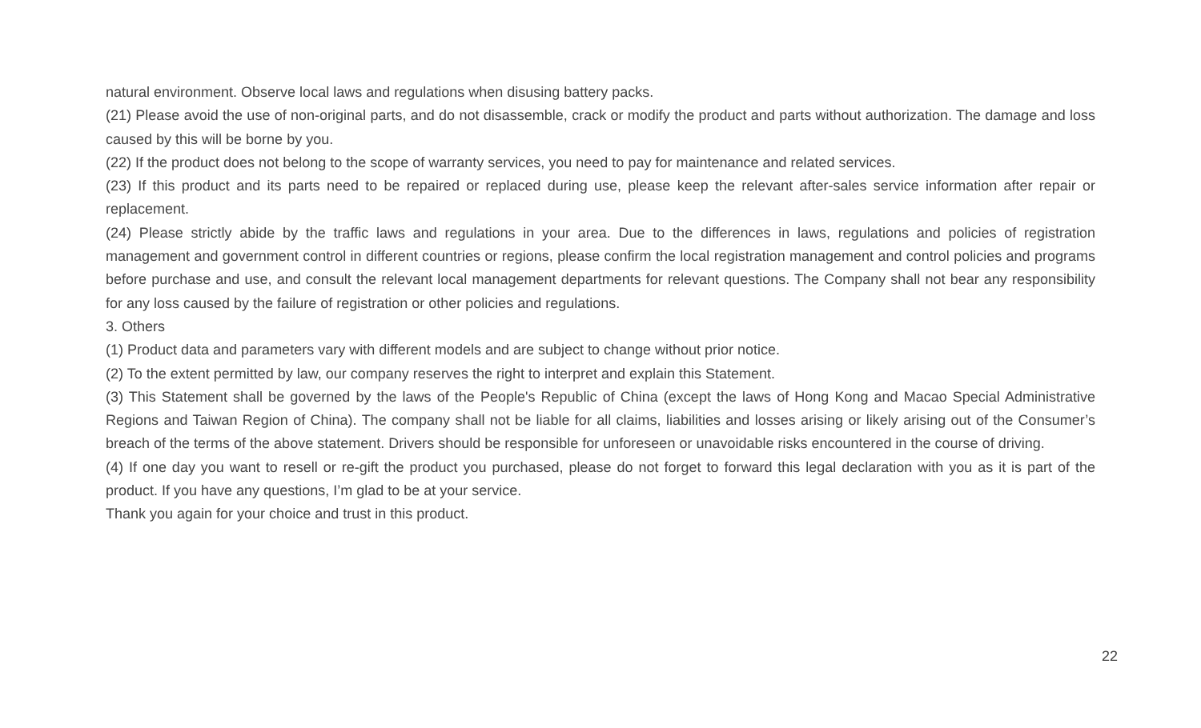natural environment. Observe local laws and regulations when disusing battery packs.
(21) Please avoid the use of non-original parts, and do not disassemble, crack or modify the product and parts without authorization. The damage and loss caused by this will be borne by you.
(22) If the product does not belong to the scope of warranty services, you need to pay for maintenance and related services.
(23) If this product and its parts need to be repaired or replaced during use, please keep the relevant after-sales service information after repair or replacement.
(24) Please strictly abide by the traffic laws and regulations in your area. Due to the differences in laws, regulations and policies of registration management and government control in different countries or regions, please confirm the local registration management and control policies and programs before purchase and use, and consult the relevant local management departments for relevant questions. The Company shall not bear any responsibility for any loss caused by the failure of registration or other policies and regulations.
3. Others
(1) Product data and parameters vary with different models and are subject to change without prior notice.
(2) To the extent permitted by law, our company reserves the right to interpret and explain this Statement.
(3) This Statement shall be governed by the laws of the People's Republic of China (except the laws of Hong Kong and Macao Special Administrative Regions and Taiwan Region of China). The company shall not be liable for all claims, liabilities and losses arising or likely arising out of the Consumer’s breach of the terms of the above statement. Drivers should be responsible for unforeseen or unavoidable risks encountered in the course of driving.
(4) If one day you want to resell or re-gift the product you purchased, please do not forget to forward this legal declaration with you as it is part of the product. If you have any questions, I’m glad to be at your service.
Thank you again for your choice and trust in this product.
22